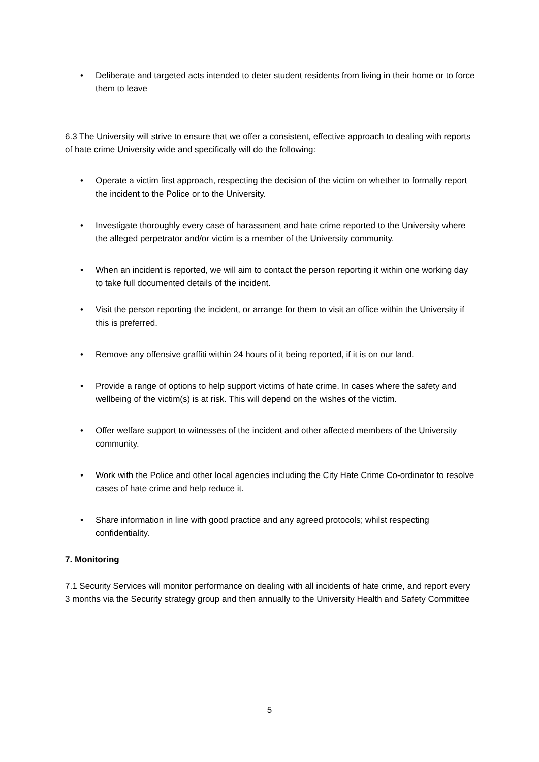• Deliberate and targeted acts intended to deter student residents from living in their home or to force them to leave
6.3 The University will strive to ensure that we offer a consistent, effective approach to dealing with reports of hate crime University wide and specifically will do the following:
• Operate a victim first approach, respecting the decision of the victim on whether to formally report the incident to the Police or to the University.
• Investigate thoroughly every case of harassment and hate crime reported to the University where the alleged perpetrator and/or victim is a member of the University community.
• When an incident is reported, we will aim to contact the person reporting it within one working day to take full documented details of the incident.
• Visit the person reporting the incident, or arrange for them to visit an office within the University if this is preferred.
• Remove any offensive graffiti within 24 hours of it being reported, if it is on our land.
• Provide a range of options to help support victims of hate crime. In cases where the safety and wellbeing of the victim(s) is at risk. This will depend on the wishes of the victim.
• Offer welfare support to witnesses of the incident and other affected members of the University community.
• Work with the Police and other local agencies including the City Hate Crime Co-ordinator to resolve cases of hate crime and help reduce it.
• Share information in line with good practice and any agreed protocols; whilst respecting confidentiality.
7. Monitoring
7.1 Security Services will monitor performance on dealing with all incidents of hate crime, and report every 3 months via the Security strategy group and then annually to the University Health and Safety Committee
5